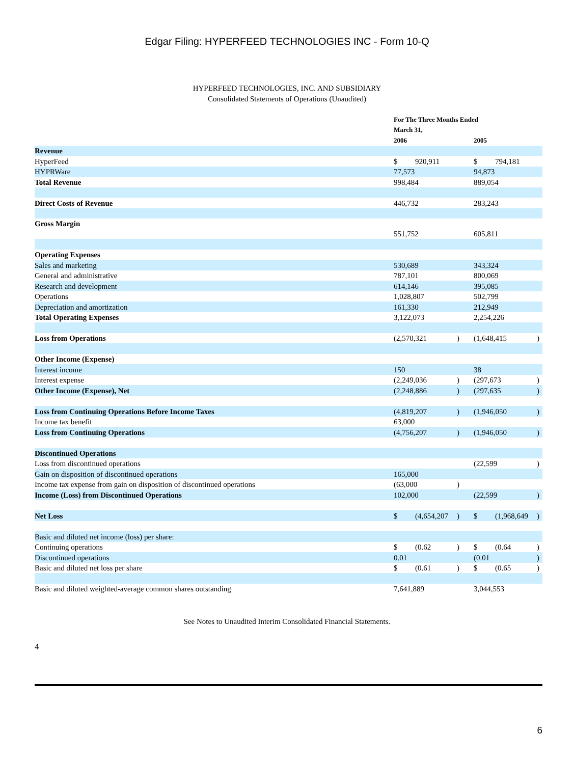Edgar Filing: HYPERFEED TECHNOLOGIES INC - Form 10-Q
HYPERFEED TECHNOLOGIES, INC. AND SUBSIDIARY
Consolidated Statements of Operations (Unaudited)
| | For The Three Months Ended March 31, | | | | | |
| --- | --- | --- | --- | --- | --- | --- |
| | 2006 | | | 2005 | | |
| Revenue | | | | | | |
| HyperFeed | $ | 920,911 | | $ | 794,181 | |
| HYPRWare | 77,573 | | | 94,873 | | |
| Total Revenue | 998,484 | | | 889,054 | | |
| Direct Costs of Revenue | 446,732 | | | 283,243 | | |
| Gross Margin | 551,752 | | | 605,811 | | |
| Operating Expenses | | | | | | |
| Sales and marketing | 530,689 | | | 343,324 | | |
| General and administrative | 787,101 | | | 800,069 | | |
| Research and development | 614,146 | | | 395,085 | | |
| Operations | 1,028,807 | | | 502,799 | | |
| Depreciation and amortization | 161,330 | | | 212,949 | | |
| Total Operating Expenses | 3,122,073 | | | 2,254,226 | | |
| Loss from Operations | (2,570,321 | | ) | (1,648,415 | | ) |
| Other Income (Expense) | | | | | | |
| Interest income | 150 | | | 38 | | |
| Interest expense | (2,249,036 | | ) | (297,673 | | ) |
| Other Income (Expense), Net | (2,248,886 | | ) | (297,635 | | ) |
| Loss from Continuing Operations Before Income Taxes | (4,819,207 | | ) | (1,946,050 | | ) |
| Income tax benefit | 63,000 | | | | | |
| Loss from Continuing Operations | (4,756,207 | | ) | (1,946,050 | | ) |
| Discontinued Operations | | | | | | |
| Loss from discontinued operations | | | | (22,599 | | ) |
| Gain on disposition of discontinued operations | 165,000 | | | | | |
| Income tax expense from gain on disposition of discontinued operations | (63,000 | | ) | | | |
| Income (Loss) from Discontinued Operations | 102,000 | | | (22,599 | | ) |
| Net Loss | $ | (4,654,207 | ) | $ | (1,968,649 | ) |
| Basic and diluted net income (loss) per share: | | | | | | |
| Continuing operations | $ | (0.62 | ) | $ | (0.64 | ) |
| Discontinued operations | 0.01 | | | (0.01 | | ) |
| Basic and diluted net loss per share | $ | (0.61 | ) | $ | (0.65 | ) |
| Basic and diluted weighted-average common shares outstanding | 7,641,889 | | | 3,044,553 | | |
See Notes to Unaudited Interim Consolidated Financial Statements.
4
6